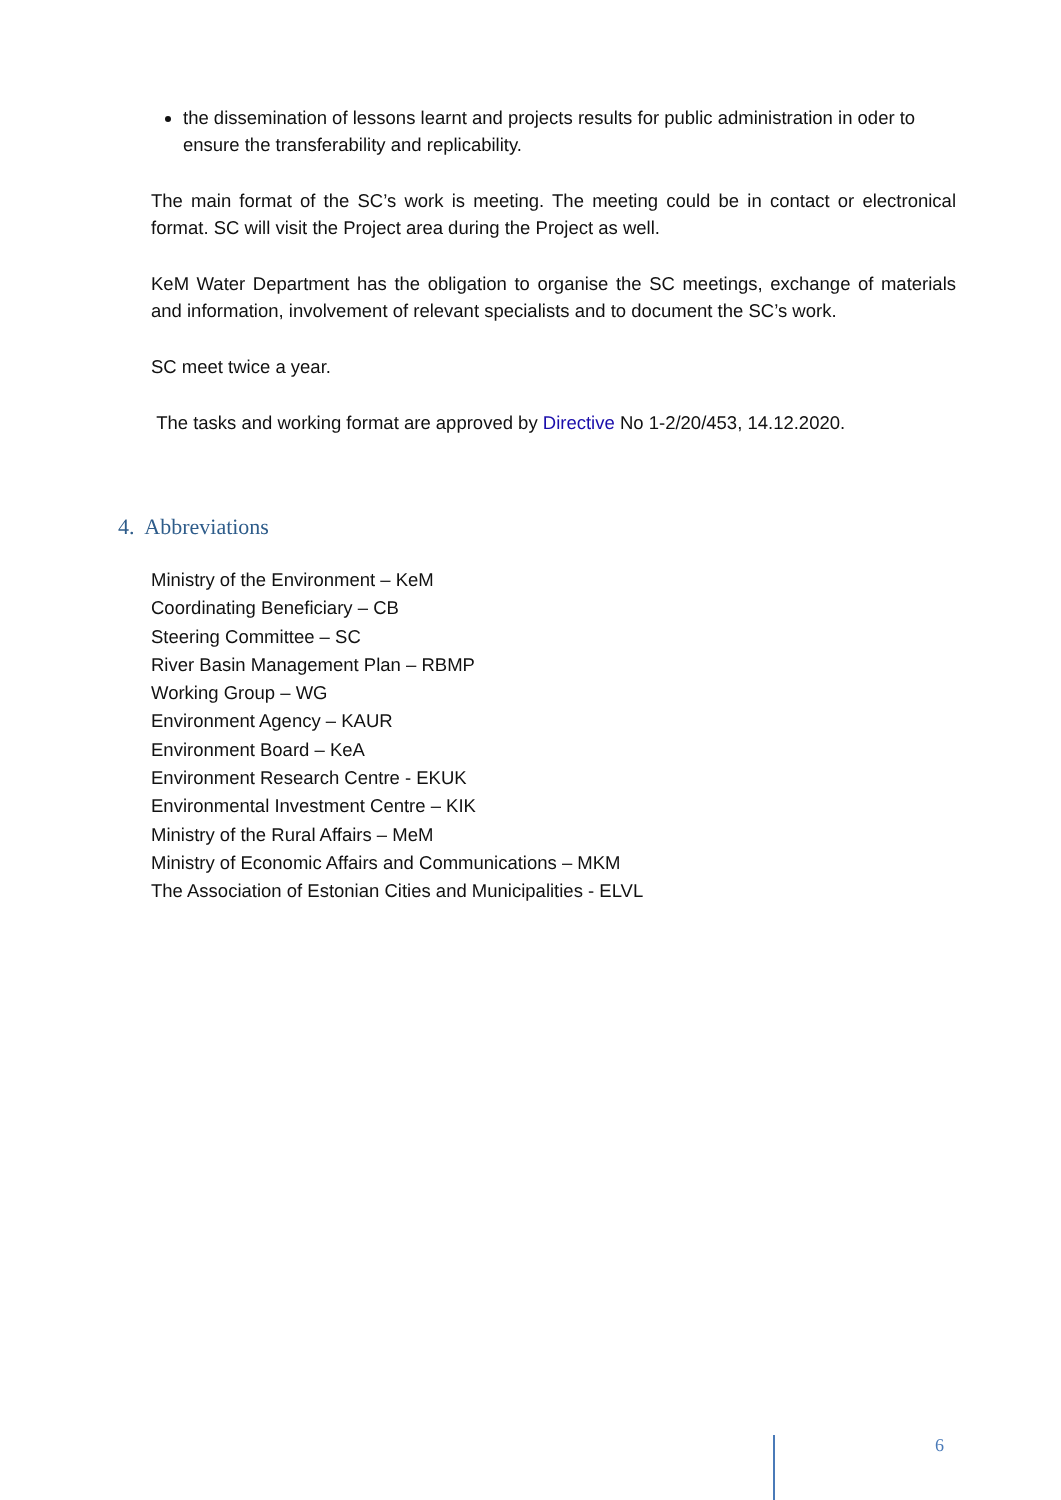the dissemination of lessons learnt and projects results for public administration in oder to ensure the transferability and replicability.
The main format of the SC’s work is meeting. The meeting could be in contact or electronical format. SC will visit the Project area during the Project as well.
KeM Water Department has the obligation to organise the SC meetings, exchange of materials and information, involvement of relevant specialists and to document the SC’s work.
SC meet twice a year.
The tasks and working format are approved by Directive No 1-2/20/453, 14.12.2020.
4. Abbreviations
Ministry of the Environment – KeM
Coordinating Beneficiary – CB
Steering Committee – SC
River Basin Management Plan – RBMP
Working Group – WG
Environment Agency – KAUR
Environment Board – KeA
Environment Research Centre - EKUK
Environmental Investment Centre – KIK
Ministry of the Rural Affairs – MeM
Ministry of Economic Affairs and Communications – MKM
The Association of Estonian Cities and Municipalities - ELVL
6